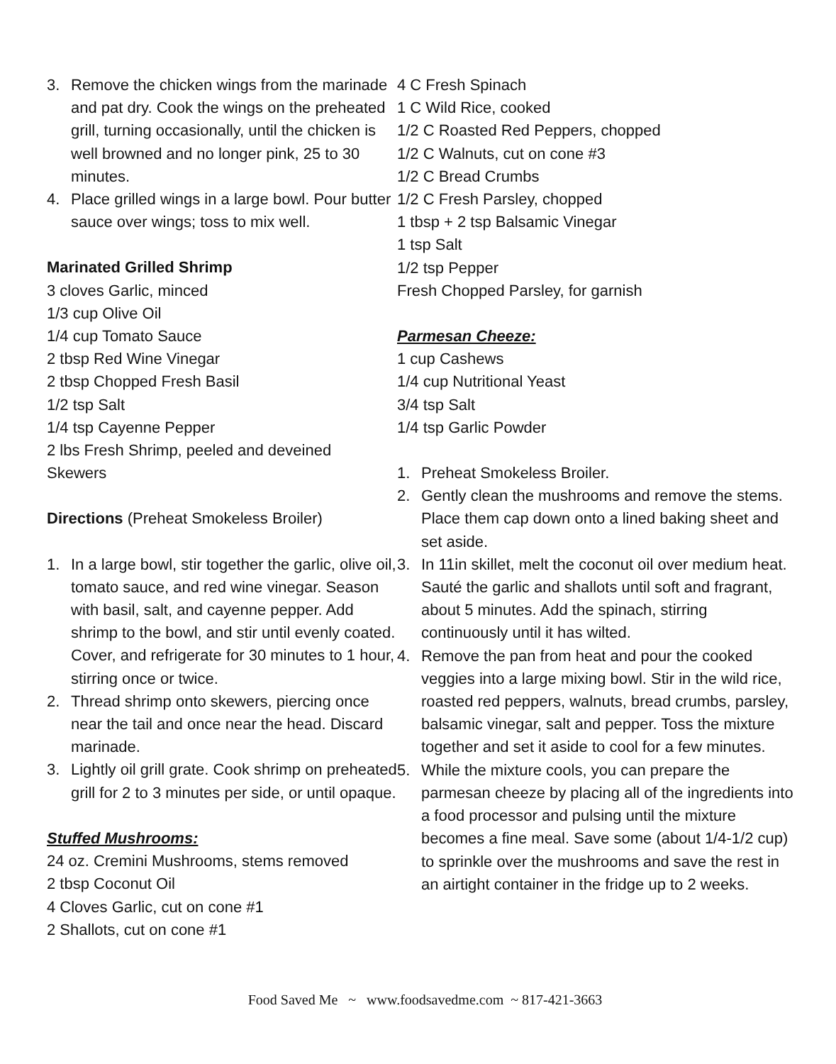3. Remove the chicken wings from the marinade and pat dry. Cook the wings on the preheated grill, turning occasionally, until the chicken is well browned and no longer pink, 25 to 30 minutes.
4. Place grilled wings in a large bowl. Pour butter sauce over wings; toss to mix well.
Marinated Grilled Shrimp
3 cloves Garlic, minced
1/3 cup Olive Oil
1/4 cup Tomato Sauce
2 tbsp Red Wine Vinegar
2 tbsp Chopped Fresh Basil
1/2 tsp Salt
1/4 tsp Cayenne Pepper
2 lbs Fresh Shrimp, peeled and deveined
Skewers
Directions (Preheat Smokeless Broiler)
1. In a large bowl, stir together the garlic, olive oil, tomato sauce, and red wine vinegar. Season with basil, salt, and cayenne pepper. Add shrimp to the bowl, and stir until evenly coated. Cover, and refrigerate for 30 minutes to 1 hour, stirring once or twice.
2. Thread shrimp onto skewers, piercing once near the tail and once near the head. Discard marinade.
3. Lightly oil grill grate. Cook shrimp on preheated grill for 2 to 3 minutes per side, or until opaque.
Stuffed Mushrooms:
24 oz. Cremini Mushrooms, stems removed
2 tbsp Coconut Oil
4 Cloves Garlic, cut on cone #1
2 Shallots, cut on cone #1
4 C Fresh Spinach
1 C Wild Rice, cooked
1/2 C Roasted Red Peppers, chopped
1/2 C Walnuts, cut on cone #3
1/2 C Bread Crumbs
1/2 C Fresh Parsley, chopped
1 tbsp + 2 tsp Balsamic Vinegar
1 tsp Salt
1/2 tsp Pepper
Fresh Chopped Parsley, for garnish
Parmesan Cheeze:
1 cup Cashews
1/4 cup Nutritional Yeast
3/4 tsp Salt
1/4 tsp Garlic Powder
1. Preheat Smokeless Broiler.
2. Gently clean the mushrooms and remove the stems. Place them cap down onto a lined baking sheet and
set aside.
3. In 11in skillet, melt the coconut oil over medium heat. Sauté the garlic and shallots until soft and fragrant, about 5 minutes. Add the spinach, stirring continuously until it has wilted.
4. Remove the pan from heat and pour the cooked veggies into a large mixing bowl. Stir in the wild rice, roasted red peppers, walnuts, bread crumbs, parsley, balsamic vinegar, salt and pepper. Toss the mixture together and set it aside to cool for a few minutes.
5. While the mixture cools, you can prepare the parmesan cheeze by placing all of the ingredients into a food processor and pulsing until the mixture becomes a fine meal. Save some (about 1/4-1/2 cup) to sprinkle over the mushrooms and save the rest in an airtight container in the fridge up to 2 weeks.
Food Saved Me ~ www.foodsavedme.com ~ 817-421-3663